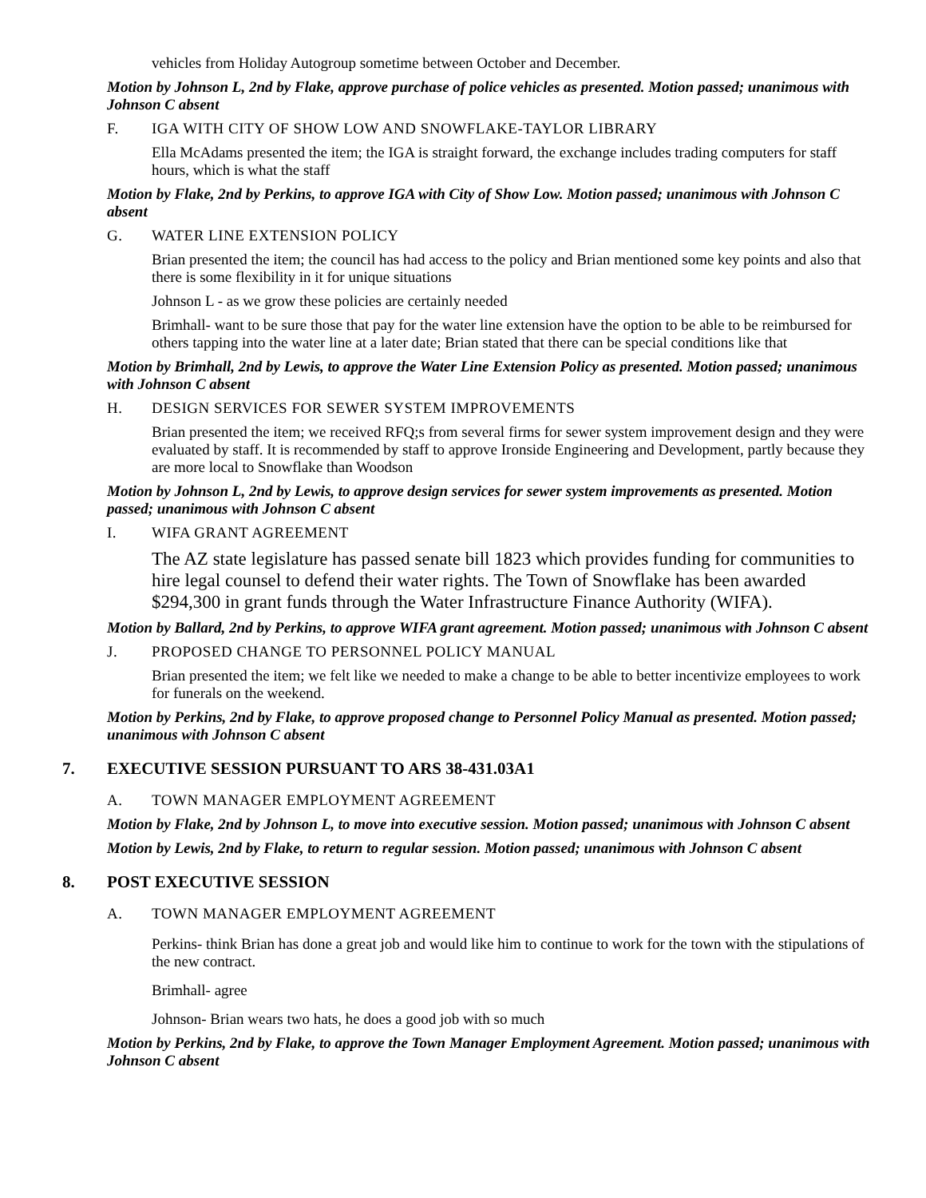vehicles from Holiday Autogroup sometime between October and December.
Motion by Johnson L, 2nd by Flake, approve purchase of police vehicles as presented. Motion passed; unanimous with Johnson C absent
F. IGA WITH CITY OF SHOW LOW AND SNOWFLAKE-TAYLOR LIBRARY
Ella McAdams presented the item; the IGA is straight forward, the exchange includes trading computers for staff hours, which is what the staff
Motion by Flake, 2nd by Perkins, to approve IGA with City of Show Low. Motion passed; unanimous with Johnson C absent
G. WATER LINE EXTENSION POLICY
Brian presented the item; the council has had access to the policy and Brian mentioned some key points and also that there is some flexibility in it for unique situations
Johnson L - as we grow these policies are certainly needed
Brimhall- want to be sure those that pay for the water line extension have the option to be able to be reimbursed for others tapping into the water line at a later date; Brian stated that there can be special conditions like that
Motion by Brimhall, 2nd by Lewis, to approve the Water Line Extension Policy as presented. Motion passed; unanimous with Johnson C absent
H. DESIGN SERVICES FOR SEWER SYSTEM IMPROVEMENTS
Brian presented the item; we received RFQ;s from several firms for sewer system improvement design and they were evaluated by staff. It is recommended by staff to approve Ironside Engineering and Development, partly because they are more local to Snowflake than Woodson
Motion by Johnson L, 2nd by Lewis, to approve design services for sewer system improvements as presented. Motion passed; unanimous with Johnson C absent
I. WIFA GRANT AGREEMENT
The AZ state legislature has passed senate bill 1823 which provides funding for communities to hire legal counsel to defend their water rights. The Town of Snowflake has been awarded $294,300 in grant funds through the Water Infrastructure Finance Authority (WIFA).
Motion by Ballard, 2nd by Perkins, to approve WIFA grant agreement. Motion passed; unanimous with Johnson C absent
J. PROPOSED CHANGE TO PERSONNEL POLICY MANUAL
Brian presented the item; we felt like we needed to make a change to be able to better incentivize employees to work for funerals on the weekend.
Motion by Perkins, 2nd by Flake, to approve proposed change to Personnel Policy Manual as presented. Motion passed; unanimous with Johnson C absent
7. EXECUTIVE SESSION PURSUANT TO ARS 38-431.03A1
A. TOWN MANAGER EMPLOYMENT AGREEMENT
Motion by Flake, 2nd by Johnson L, to move into executive session. Motion passed; unanimous with Johnson C absent
Motion by Lewis, 2nd by Flake, to return to regular session. Motion passed; unanimous with Johnson C absent
8. POST EXECUTIVE SESSION
A. TOWN MANAGER EMPLOYMENT AGREEMENT
Perkins- think Brian has done a great job and would like him to continue to work for the town with the stipulations of the new contract.
Brimhall- agree
Johnson- Brian wears two hats, he does a good job with so much
Motion by Perkins, 2nd by Flake, to approve the Town Manager Employment Agreement. Motion passed; unanimous with Johnson C absent